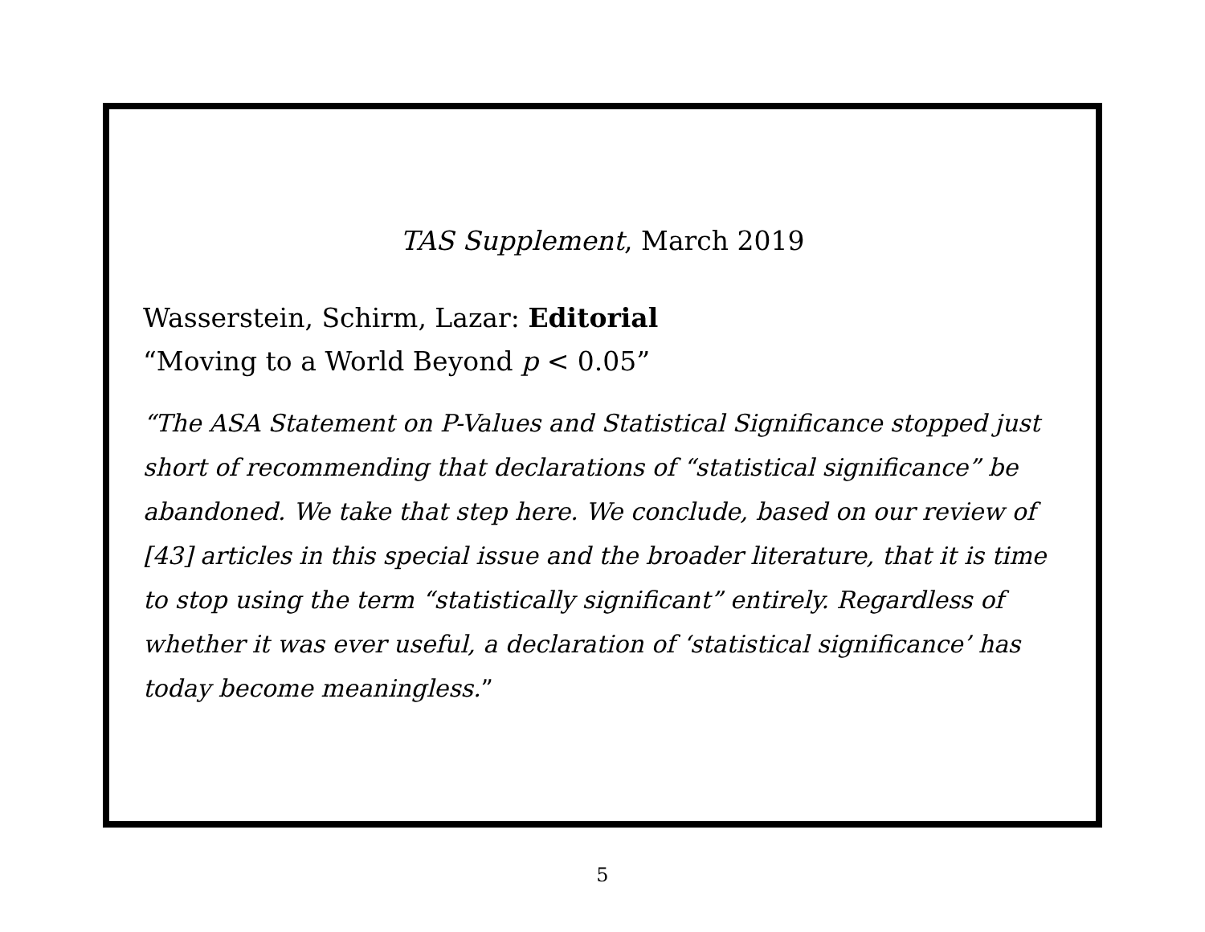TAS Supplement, March 2019
Wasserstein, Schirm, Lazar: Editorial
“Moving to a World Beyond p < 0.05”
“The ASA Statement on P-Values and Statistical Significance stopped just short of recommending that declarations of “statistical significance” be abandoned. We take that step here. We conclude, based on our review of [43] articles in this special issue and the broader literature, that it is time to stop using the term “statistically significant” entirely. Regardless of whether it was ever useful, a declaration of ‘statistical significance’ has today become meaningless.”
5